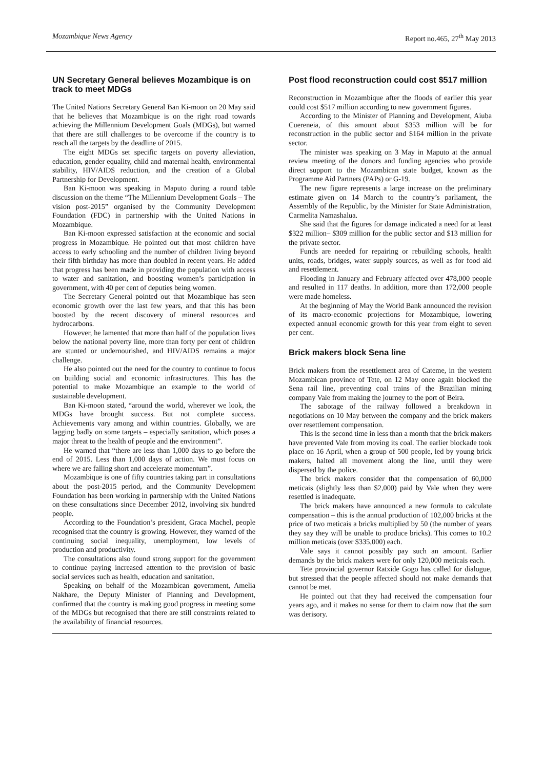Mozambique News Agency Report no.465, 27<sup>th</sup> May 2013
UN Secretary General believes Mozambique is on track to meet MDGs
The United Nations Secretary General Ban Ki-moon on 20 May said that he believes that Mozambique is on the right road towards achieving the Millennium Development Goals (MDGs), but warned that there are still challenges to be overcome if the country is to reach all the targets by the deadline of 2015.
The eight MDGs set specific targets on poverty alleviation, education, gender equality, child and maternal health, environmental stability, HIV/AIDS reduction, and the creation of a Global Partnership for Development.
Ban Ki-moon was speaking in Maputo during a round table discussion on the theme “The Millennium Development Goals – The vision post-2015” organised by the Community Development Foundation (FDC) in partnership with the United Nations in Mozambique.
Ban Ki-moon expressed satisfaction at the economic and social progress in Mozambique. He pointed out that most children have access to early schooling and the number of children living beyond their fifth birthday has more than doubled in recent years. He added that progress has been made in providing the population with access to water and sanitation, and boosting women’s participation in government, with 40 per cent of deputies being women.
The Secretary General pointed out that Mozambique has seen economic growth over the last few years, and that this has been boosted by the recent discovery of mineral resources and hydrocarbons.
However, he lamented that more than half of the population lives below the national poverty line, more than forty per cent of children are stunted or undernourished, and HIV/AIDS remains a major challenge.
He also pointed out the need for the country to continue to focus on building social and economic infrastructures. This has the potential to make Mozambique an example to the world of sustainable development.
Ban Ki-moon stated, “around the world, wherever we look, the MDGs have brought success. But not complete success. Achievements vary among and within countries. Globally, we are lagging badly on some targets – especially sanitation, which poses a major threat to the health of people and the environment”.
He warned that “there are less than 1,000 days to go before the end of 2015. Less than 1,000 days of action. We must focus on where we are falling short and accelerate momentum”.
Mozambique is one of fifty countries taking part in consultations about the post-2015 period, and the Community Development Foundation has been working in partnership with the United Nations on these consultations since December 2012, involving six hundred people.
According to the Foundation’s president, Graca Machel, people recognised that the country is growing. However, they warned of the continuing social inequality, unemployment, low levels of production and productivity.
The consultations also found strong support for the government to continue paying increased attention to the provision of basic social services such as health, education and sanitation.
Speaking on behalf of the Mozambican government, Amelia Nakhare, the Deputy Minister of Planning and Development, confirmed that the country is making good progress in meeting some of the MDGs but recognised that there are still constraints related to the availability of financial resources.
Post flood reconstruction could cost $517 million
Reconstruction in Mozambique after the floods of earlier this year could cost $517 million according to new government figures.
According to the Minister of Planning and Development, Aiuba Cuereneia, of this amount about $353 million will be for reconstruction in the public sector and $164 million in the private sector.
The minister was speaking on 3 May in Maputo at the annual review meeting of the donors and funding agencies who provide direct support to the Mozambican state budget, known as the Programme Aid Partners (PAPs) or G-19.
The new figure represents a large increase on the preliminary estimate given on 14 March to the country’s parliament, the Assembly of the Republic, by the Minister for State Administration, Carmelita Namashalua.
She said that the figures for damage indicated a need for at least $322 million– $309 million for the public sector and $13 million for the private sector.
Funds are needed for repairing or rebuilding schools, health units, roads, bridges, water supply sources, as well as for food aid and resettlement.
Flooding in January and February affected over 478,000 people and resulted in 117 deaths. In addition, more than 172,000 people were made homeless.
At the beginning of May the World Bank announced the revision of its macro-economic projections for Mozambique, lowering expected annual economic growth for this year from eight to seven per cent.
Brick makers block Sena line
Brick makers from the resettlement area of Cateme, in the western Mozambican province of Tete, on 12 May once again blocked the Sena rail line, preventing coal trains of the Brazilian mining company Vale from making the journey to the port of Beira.
The sabotage of the railway followed a breakdown in negotiations on 10 May between the company and the brick makers over resettlement compensation.
This is the second time in less than a month that the brick makers have prevented Vale from moving its coal. The earlier blockade took place on 16 April, when a group of 500 people, led by young brick makers, halted all movement along the line, until they were dispersed by the police.
The brick makers consider that the compensation of 60,000 meticais (slightly less than $2,000) paid by Vale when they were resettled is inadequate.
The brick makers have announced a new formula to calculate compensation – this is the annual production of 102,000 bricks at the price of two meticais a bricks multiplied by 50 (the number of years they say they will be unable to produce bricks). This comes to 10.2 million meticais (over $335,000) each.
Vale says it cannot possibly pay such an amount. Earlier demands by the brick makers were for only 120,000 meticais each.
Tete provincial governor Ratxide Gogo has called for dialogue, but stressed that the people affected should not make demands that cannot be met.
He pointed out that they had received the compensation four years ago, and it makes no sense for them to claim now that the sum was derisory.